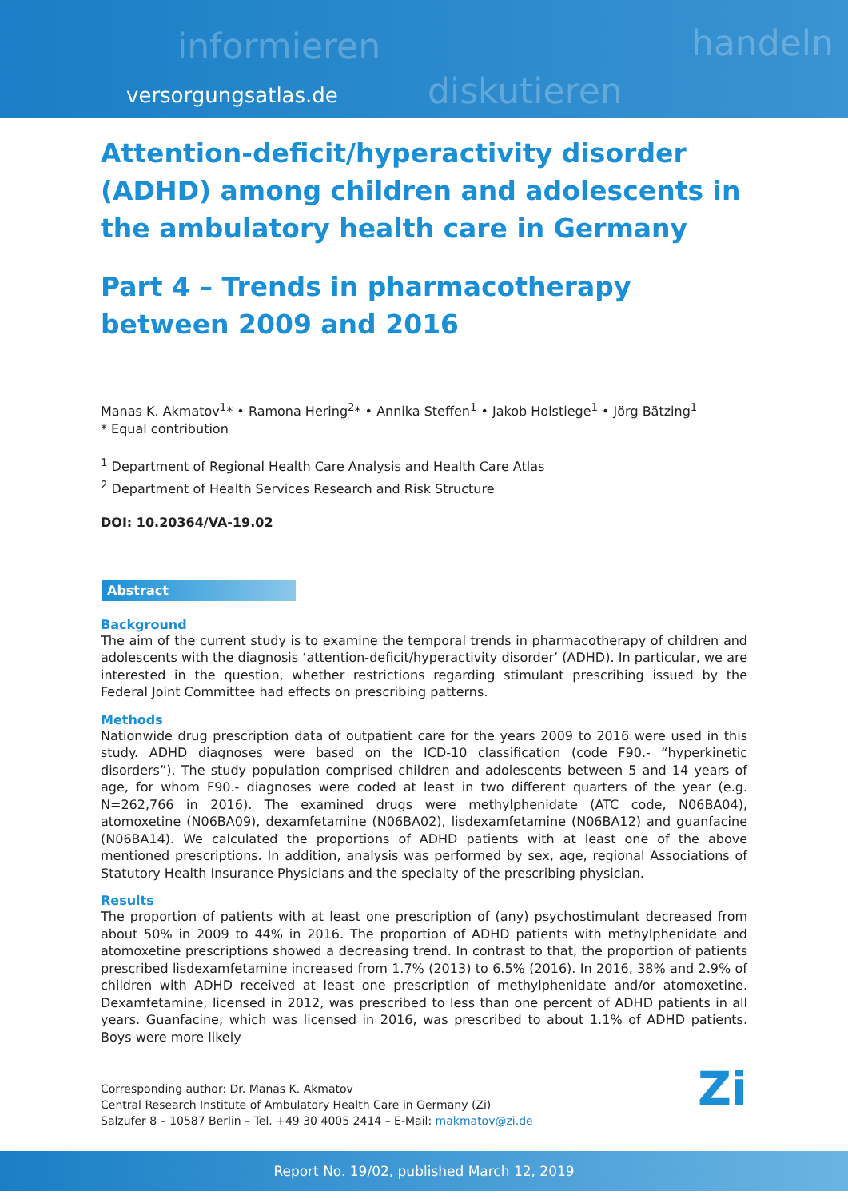informieren
diskutieren
handeln
versorgungsatlas.de
Attention-deficit/hyperactivity disorder (ADHD) among children and adolescents in the ambulatory health care in Germany
Part 4 – Trends in pharmacotherapy between 2009 and 2016
Manas K. Akmatov<sup>1</sup>* • Ramona Hering<sup>2</sup>* • Annika Steffen<sup>1</sup> • Jakob Holstiege<sup>1</sup> • Jörg Bätzing<sup>1</sup>
* Equal contribution
<sup>1</sup> Department of Regional Health Care Analysis and Health Care Atlas
<sup>2</sup> Department of Health Services Research and Risk Structure
DOI: 10.20364/VA-19.02
Abstract
Background
The aim of the current study is to examine the temporal trends in pharmacotherapy of children and adolescents with the diagnosis ‘attention-deficit/hyperactivity disorder’ (ADHD). In particular, we are interested in the question, whether restrictions regarding stimulant prescribing issued by the Federal Joint Committee had effects on prescribing patterns.
Methods
Nationwide drug prescription data of outpatient care for the years 2009 to 2016 were used in this study. ADHD diagnoses were based on the ICD-10 classification (code F90.- “hyperkinetic disorders”). The study population comprised children and adolescents between 5 and 14 years of age, for whom F90.- diagnoses were coded at least in two different quarters of the year (e.g. N=262,766 in 2016). The examined drugs were methylphenidate (ATC code, N06BA04), atomoxetine (N06BA09), dexam­fetamine (N06BA02), lisdexamfetamine (N06BA12) and guanfacine (N06BA14). We calculated the proportions of ADHD patients with at least one of the above mentioned prescriptions. In addition, analysis was performed by sex, age, regional Associations of Statutory Health Insurance Physicians and the specialty of the prescribing physician.
Results
The proportion of patients with at least one prescription of (any) psychostimulant decreased from about 50% in 2009 to 44% in 2016. The proportion of ADHD patients with methylphenidate and atomoxetine prescriptions showed a decreasing trend. In contrast to that, the proportion of patients prescribed lisdexamfetamine increased from 1.7% (2013) to 6.5% (2016). In 2016, 38% and 2.9% of children with ADHD received at least one prescription of methylphenidate and/or atomoxetine. Dexamfetamine, licensed in 2012, was prescribed to less than one percent of ADHD patients in all years. Guanfacine, which was licensed in 2016, was prescribed to about 1.1% of ADHD patients. Boys were more likely
Corresponding author: Dr. Manas K. Akmatov
Central Research Institute of Ambulatory Health Care in Germany (Zi)
Salzufer 8 – 10587 Berlin – Tel. +49 30 4005 2414 – E-Mail: makmatov@zi.de
Zi
Report No. 19/02, published March 12, 2019